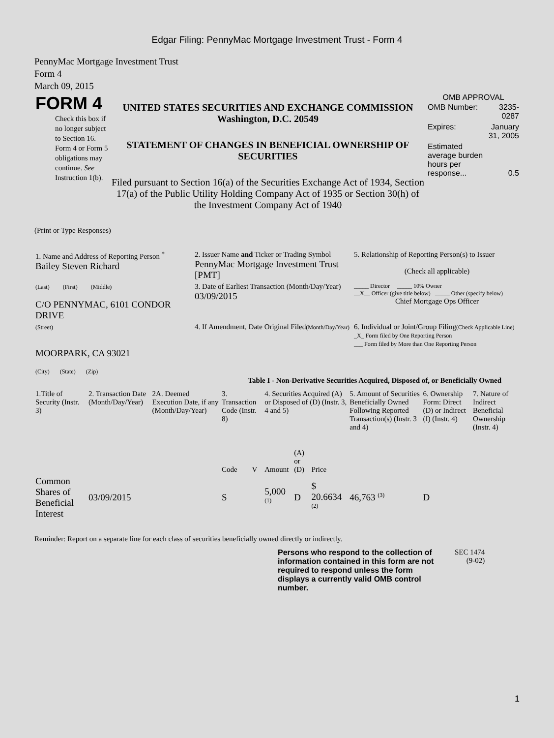Edgar Filing: PennyMac Mortgage Investment Trust - Form 4
PennyMac Mortgage Investment Trust
Form 4
March 09, 2015
| FORM 4 Check this box if no longer subject to Section 16. Form 4 or Form 5 obligations may continue. See Instruction 1(b). | UNITED STATES SECURITIES AND EXCHANGE COMMISSION Washington, D.C. 20549 STATEMENT OF CHANGES IN BENEFICIAL OWNERSHIP OF SECURITIES Filed pursuant to Section 16(a) of the Securities Exchange Act of 1934, Section 17(a) of the Public Utility Holding Company Act of 1935 or Section 30(h) of the Investment Company Act of 1940 | OMB APPROVAL / OMB Number: / 3235-0287 / / Expires: / January 31, 2005 / / Estimated average burden hours per response... / 0.5 / |
(Print or Type Responses)
| 1. Name and Address of Reporting Person <sup>*</sup> Bailey Steven Richard | 2. Issuer Name and Ticker or Trading Symbol PennyMac Mortgage Investment Trust [PMT] | 5. Relationship of Reporting Person(s) to Issuer (Check all applicable) |
| (Last) (First) (Middle) C/O PENNYMAC, 6101 CONDOR DRIVE | 3. Date of Earliest Transaction (Month/Day/Year) 03/09/2015 | _____ Director _____ 10% Owner __X__ Officer (give title below) _____ Other (specify below) Chief Mortgage Ops Officer |
| (Street) MOORPARK, CA 93021 (City) (State) (Zip) | 4. If Amendment, Date Original Filed (Month/Day/Year) | 6. Individual or Joint/Group Filing (Check Applicable Line) _X_ Form filed by One Reporting Person ___ Form filed by More than One Reporting Person |
Table I - Non-Derivative Securities Acquired, Disposed of, or Beneficially Owned
| 1.Title of Security (Instr. 3) | 2. Transaction Date (Month/Day/Year) | 2A. Deemed Execution Date, if any (Month/Day/Year) | 3. Transaction Code (Instr. 8) | | 4. Securities Acquired (A) or Disposed of (D) (Instr. 3, 4 and 5) | | | 5. Amount of Securities Beneficially Owned Following Reported Transaction(s) (Instr. 3 and 4) | 6. Ownership Form: Direct (D) or Indirect (I) (Instr. 4) | 7. Nature of Indirect Beneficial Ownership (Instr. 4) |
| --- | --- | --- | --- | --- | --- | --- | --- | --- | --- | --- |
| | | | Code | V | Amount | (A) or (D) | Price | | | |
| Common Shares of Beneficial Interest | 03/09/2015 | | S | | 5,000 <sup>(1)</sup> | D | $ 20.6634 <sup>(2)</sup> | 46,763 <sup>(3)</sup> | D | |
Reminder: Report on a separate line for each class of securities beneficially owned directly or indirectly.
Persons who respond to the collection of information contained in this form are not required to respond unless the form displays a currently valid OMB control number.
SEC 1474
(9-02)
1